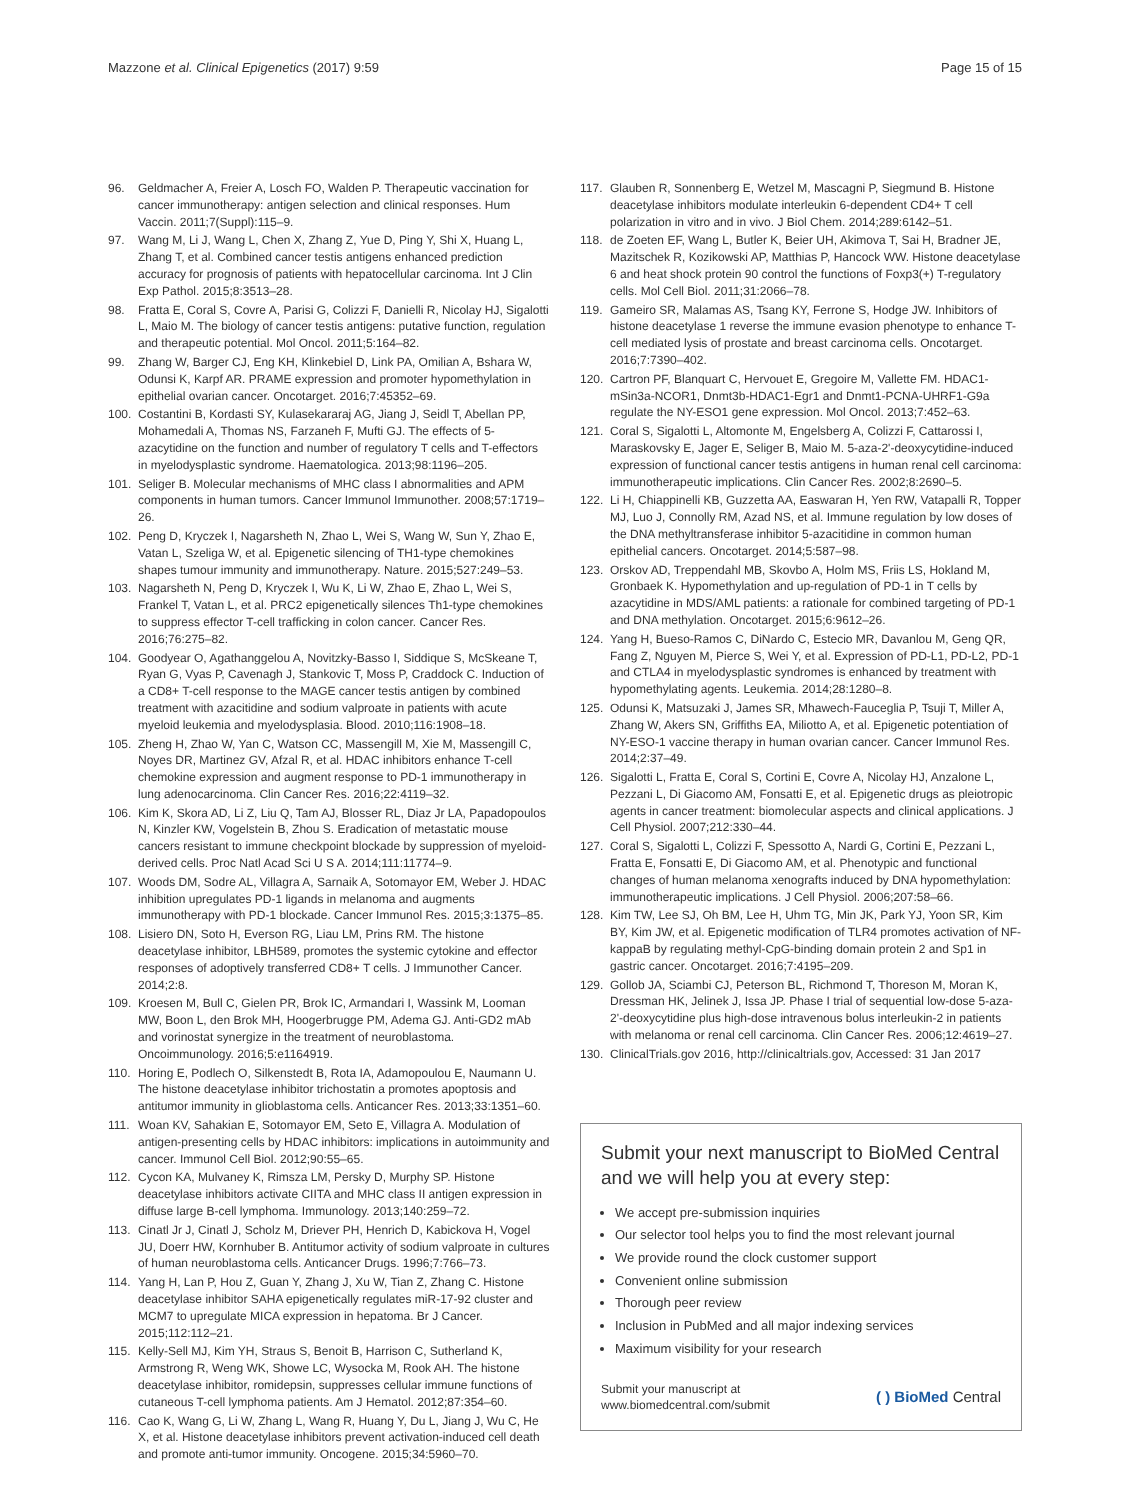Mazzone et al. Clinical Epigenetics (2017) 9:59 Page 15 of 15
96. Geldmacher A, Freier A, Losch FO, Walden P. Therapeutic vaccination for cancer immunotherapy: antigen selection and clinical responses. Hum Vaccin. 2011;7(Suppl):115–9.
97. Wang M, Li J, Wang L, Chen X, Zhang Z, Yue D, Ping Y, Shi X, Huang L, Zhang T, et al. Combined cancer testis antigens enhanced prediction accuracy for prognosis of patients with hepatocellular carcinoma. Int J Clin Exp Pathol. 2015;8:3513–28.
98. Fratta E, Coral S, Covre A, Parisi G, Colizzi F, Danielli R, Nicolay HJ, Sigalotti L, Maio M. The biology of cancer testis antigens: putative function, regulation and therapeutic potential. Mol Oncol. 2011;5:164–82.
99. Zhang W, Barger CJ, Eng KH, Klinkebiel D, Link PA, Omilian A, Bshara W, Odunsi K, Karpf AR. PRAME expression and promoter hypomethylation in epithelial ovarian cancer. Oncotarget. 2016;7:45352–69.
100. Costantini B, Kordasti SY, Kulasekararaj AG, Jiang J, Seidl T, Abellan PP, Mohamedali A, Thomas NS, Farzaneh F, Mufti GJ. The effects of 5-azacytidine on the function and number of regulatory T cells and T-effectors in myelodysplastic syndrome. Haematologica. 2013;98:1196–205.
101. Seliger B. Molecular mechanisms of MHC class I abnormalities and APM components in human tumors. Cancer Immunol Immunother. 2008;57:1719–26.
102. Peng D, Kryczek I, Nagarsheth N, Zhao L, Wei S, Wang W, Sun Y, Zhao E, Vatan L, Szeliga W, et al. Epigenetic silencing of TH1-type chemokines shapes tumour immunity and immunotherapy. Nature. 2015;527:249–53.
103. Nagarsheth N, Peng D, Kryczek I, Wu K, Li W, Zhao E, Zhao L, Wei S, Frankel T, Vatan L, et al. PRC2 epigenetically silences Th1-type chemokines to suppress effector T-cell trafficking in colon cancer. Cancer Res. 2016;76:275–82.
104. Goodyear O, Agathanggelou A, Novitzky-Basso I, Siddique S, McSkeane T, Ryan G, Vyas P, Cavenagh J, Stankovic T, Moss P, Craddock C. Induction of a CD8+ T-cell response to the MAGE cancer testis antigen by combined treatment with azacitidine and sodium valproate in patients with acute myeloid leukemia and myelodysplasia. Blood. 2010;116:1908–18.
105. Zheng H, Zhao W, Yan C, Watson CC, Massengill M, Xie M, Massengill C, Noyes DR, Martinez GV, Afzal R, et al. HDAC inhibitors enhance T-cell chemokine expression and augment response to PD-1 immunotherapy in lung adenocarcinoma. Clin Cancer Res. 2016;22:4119–32.
106. Kim K, Skora AD, Li Z, Liu Q, Tam AJ, Blosser RL, Diaz Jr LA, Papadopoulos N, Kinzler KW, Vogelstein B, Zhou S. Eradication of metastatic mouse cancers resistant to immune checkpoint blockade by suppression of myeloid-derived cells. Proc Natl Acad Sci U S A. 2014;111:11774–9.
107. Woods DM, Sodre AL, Villagra A, Sarnaik A, Sotomayor EM, Weber J. HDAC inhibition upregulates PD-1 ligands in melanoma and augments immunotherapy with PD-1 blockade. Cancer Immunol Res. 2015;3:1375–85.
108. Lisiero DN, Soto H, Everson RG, Liau LM, Prins RM. The histone deacetylase inhibitor, LBH589, promotes the systemic cytokine and effector responses of adoptively transferred CD8+ T cells. J Immunother Cancer. 2014;2:8.
109. Kroesen M, Bull C, Gielen PR, Brok IC, Armandari I, Wassink M, Looman MW, Boon L, den Brok MH, Hoogerbrugge PM, Adema GJ. Anti-GD2 mAb and vorinostat synergize in the treatment of neuroblastoma. Oncoimmunology. 2016;5:e1164919.
110. Horing E, Podlech O, Silkenstedt B, Rota IA, Adamopoulou E, Naumann U. The histone deacetylase inhibitor trichostatin a promotes apoptosis and antitumor immunity in glioblastoma cells. Anticancer Res. 2013;33:1351–60.
111. Woan KV, Sahakian E, Sotomayor EM, Seto E, Villagra A. Modulation of antigen-presenting cells by HDAC inhibitors: implications in autoimmunity and cancer. Immunol Cell Biol. 2012;90:55–65.
112. Cycon KA, Mulvaney K, Rimsza LM, Persky D, Murphy SP. Histone deacetylase inhibitors activate CIITA and MHC class II antigen expression in diffuse large B-cell lymphoma. Immunology. 2013;140:259–72.
113. Cinatl Jr J, Cinatl J, Scholz M, Driever PH, Henrich D, Kabickova H, Vogel JU, Doerr HW, Kornhuber B. Antitumor activity of sodium valproate in cultures of human neuroblastoma cells. Anticancer Drugs. 1996;7:766–73.
114. Yang H, Lan P, Hou Z, Guan Y, Zhang J, Xu W, Tian Z, Zhang C. Histone deacetylase inhibitor SAHA epigenetically regulates miR-17-92 cluster and MCM7 to upregulate MICA expression in hepatoma. Br J Cancer. 2015;112:112–21.
115. Kelly-Sell MJ, Kim YH, Straus S, Benoit B, Harrison C, Sutherland K, Armstrong R, Weng WK, Showe LC, Wysocka M, Rook AH. The histone deacetylase inhibitor, romidepsin, suppresses cellular immune functions of cutaneous T-cell lymphoma patients. Am J Hematol. 2012;87:354–60.
116. Cao K, Wang G, Li W, Zhang L, Wang R, Huang Y, Du L, Jiang J, Wu C, He X, et al. Histone deacetylase inhibitors prevent activation-induced cell death and promote anti-tumor immunity. Oncogene. 2015;34:5960–70.
117. Glauben R, Sonnenberg E, Wetzel M, Mascagni P, Siegmund B. Histone deacetylase inhibitors modulate interleukin 6-dependent CD4+ T cell polarization in vitro and in vivo. J Biol Chem. 2014;289:6142–51.
118. de Zoeten EF, Wang L, Butler K, Beier UH, Akimova T, Sai H, Bradner JE, Mazitschek R, Kozikowski AP, Matthias P, Hancock WW. Histone deacetylase 6 and heat shock protein 90 control the functions of Foxp3(+) T-regulatory cells. Mol Cell Biol. 2011;31:2066–78.
119. Gameiro SR, Malamas AS, Tsang KY, Ferrone S, Hodge JW. Inhibitors of histone deacetylase 1 reverse the immune evasion phenotype to enhance T-cell mediated lysis of prostate and breast carcinoma cells. Oncotarget. 2016;7:7390–402.
120. Cartron PF, Blanquart C, Hervouet E, Gregoire M, Vallette FM. HDAC1-mSin3a-NCOR1, Dnmt3b-HDAC1-Egr1 and Dnmt1-PCNA-UHRF1-G9a regulate the NY-ESO1 gene expression. Mol Oncol. 2013;7:452–63.
121. Coral S, Sigalotti L, Altomonte M, Engelsberg A, Colizzi F, Cattarossi I, Maraskovsky E, Jager E, Seliger B, Maio M. 5-aza-2'-deoxycytidine-induced expression of functional cancer testis antigens in human renal cell carcinoma: immunotherapeutic implications. Clin Cancer Res. 2002;8:2690–5.
122. Li H, Chiappinelli KB, Guzzetta AA, Easwaran H, Yen RW, Vatapalli R, Topper MJ, Luo J, Connolly RM, Azad NS, et al. Immune regulation by low doses of the DNA methyltransferase inhibitor 5-azacitidine in common human epithelial cancers. Oncotarget. 2014;5:587–98.
123. Orskov AD, Treppendahl MB, Skovbo A, Holm MS, Friis LS, Hokland M, Gronbaek K. Hypomethylation and up-regulation of PD-1 in T cells by azacytidine in MDS/AML patients: a rationale for combined targeting of PD-1 and DNA methylation. Oncotarget. 2015;6:9612–26.
124. Yang H, Bueso-Ramos C, DiNardo C, Estecio MR, Davanlou M, Geng QR, Fang Z, Nguyen M, Pierce S, Wei Y, et al. Expression of PD-L1, PD-L2, PD-1 and CTLA4 in myelodysplastic syndromes is enhanced by treatment with hypomethylating agents. Leukemia. 2014;28:1280–8.
125. Odunsi K, Matsuzaki J, James SR, Mhawech-Fauceglia P, Tsuji T, Miller A, Zhang W, Akers SN, Griffiths EA, Miliotto A, et al. Epigenetic potentiation of NY-ESO-1 vaccine therapy in human ovarian cancer. Cancer Immunol Res. 2014;2:37–49.
126. Sigalotti L, Fratta E, Coral S, Cortini E, Covre A, Nicolay HJ, Anzalone L, Pezzani L, Di Giacomo AM, Fonsatti E, et al. Epigenetic drugs as pleiotropic agents in cancer treatment: biomolecular aspects and clinical applications. J Cell Physiol. 2007;212:330–44.
127. Coral S, Sigalotti L, Colizzi F, Spessotto A, Nardi G, Cortini E, Pezzani L, Fratta E, Fonsatti E, Di Giacomo AM, et al. Phenotypic and functional changes of human melanoma xenografts induced by DNA hypomethylation: immunotherapeutic implications. J Cell Physiol. 2006;207:58–66.
128. Kim TW, Lee SJ, Oh BM, Lee H, Uhm TG, Min JK, Park YJ, Yoon SR, Kim BY, Kim JW, et al. Epigenetic modification of TLR4 promotes activation of NF-kappaB by regulating methyl-CpG-binding domain protein 2 and Sp1 in gastric cancer. Oncotarget. 2016;7:4195–209.
129. Gollob JA, Sciambi CJ, Peterson BL, Richmond T, Thoreson M, Moran K, Dressman HK, Jelinek J, Issa JP. Phase I trial of sequential low-dose 5-aza-2'-deoxycytidine plus high-dose intravenous bolus interleukin-2 in patients with melanoma or renal cell carcinoma. Clin Cancer Res. 2006;12:4619–27.
130. ClinicalTrials.gov 2016, http://clinicaltrials.gov, Accessed: 31 Jan 2017
Submit your next manuscript to BioMed Central and we will help you at every step:
We accept pre-submission inquiries
Our selector tool helps you to find the most relevant journal
We provide round the clock customer support
Convenient online submission
Thorough peer review
Inclusion in PubMed and all major indexing services
Maximum visibility for your research
Submit your manuscript at
www.biomedcentral.com/submit ( ) BioMed Central